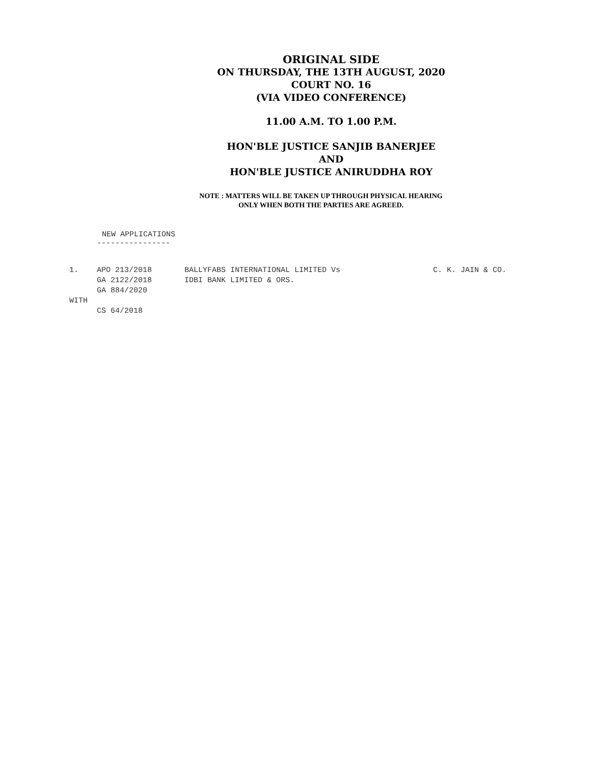ORIGINAL SIDE
ON THURSDAY, THE 13TH AUGUST, 2020
COURT NO. 16
(VIA VIDEO CONFERENCE)
11.00 A.M. TO 1.00 P.M.
HON'BLE JUSTICE SANJIB BANERJEE
AND
HON'BLE JUSTICE ANIRUDDHA ROY
NOTE : MATTERS WILL BE TAKEN UP THROUGH PHYSICAL HEARING
ONLY WHEN BOTH THE PARTIES ARE AGREED.
NEW APPLICATIONS
----------------
| 1. | APO 213/2018 | BALLYFABS INTERNATIONAL LIMITED Vs | C. K. JAIN & CO. |
| | GA 2122/2018 | IDBI BANK LIMITED & ORS. | |
| | GA 884/2020 | | |
| WITH | | | |
| | CS 64/2018 | | |